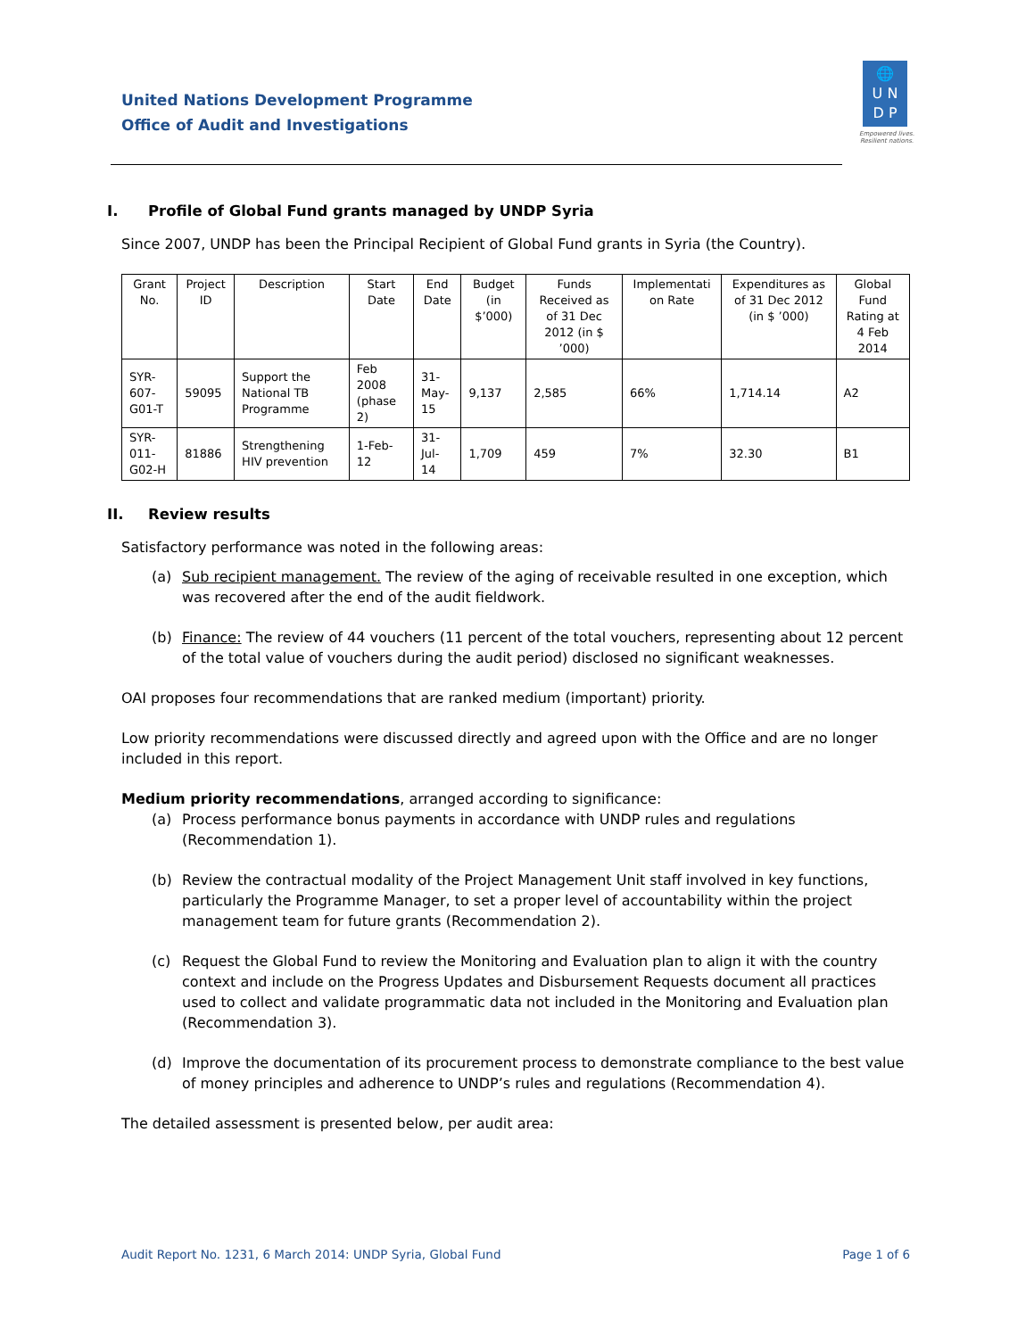United Nations Development Programme
Office of Audit and Investigations
🌐
U N
D P
Empowered lives.
Resilient nations.
I. Profile of Global Fund grants managed by UNDP Syria
Since 2007, UNDP has been the Principal Recipient of Global Fund grants in Syria (the Country).
| Grant No. | Project ID | Description | Start Date | End Date | Budget (in $’000) | Funds Received as of 31 Dec 2012 (in $ ’000) | Implementati on Rate | Expenditures as of 31 Dec 2012 (in $ ’000) | Global Fund Rating at 4 Feb 2014 |
| --- | --- | --- | --- | --- | --- | --- | --- | --- | --- |
| SYR-607-G01-T | 59095 | Support the National TB Programme | Feb 2008 (phase 2) | 31-May-15 | 9,137 | 2,585 | 66% | 1,714.14 | A2 |
| SYR-011-G02-H | 81886 | Strengthening HIV prevention | 1-Feb-12 | 31-Jul-14 | 1,709 | 459 | 7% | 32.30 | B1 |
II. Review results
Satisfactory performance was noted in the following areas:
(a) Sub recipient management. The review of the aging of receivable resulted in one exception, which was recovered after the end of the audit fieldwork.
(b) Finance: The review of 44 vouchers (11 percent of the total vouchers, representing about 12 percent of the total value of vouchers during the audit period) disclosed no significant weaknesses.
OAI proposes four recommendations that are ranked medium (important) priority.
Low priority recommendations were discussed directly and agreed upon with the Office and are no longer included in this report.
Medium priority recommendations, arranged according to significance:
(a) Process performance bonus payments in accordance with UNDP rules and regulations (Recommendation 1).
(b) Review the contractual modality of the Project Management Unit staff involved in key functions, particularly the Programme Manager, to set a proper level of accountability within the project management team for future grants (Recommendation 2).
(c) Request the Global Fund to review the Monitoring and Evaluation plan to align it with the country context and include on the Progress Updates and Disbursement Requests document all practices used to collect and validate programmatic data not included in the Monitoring and Evaluation plan (Recommendation 3).
(d) Improve the documentation of its procurement process to demonstrate compliance to the best value of money principles and adherence to UNDP’s rules and regulations (Recommendation 4).
The detailed assessment is presented below, per audit area:
Audit Report No. 1231, 6 March 2014: UNDP Syria, Global Fund Page 1 of 6